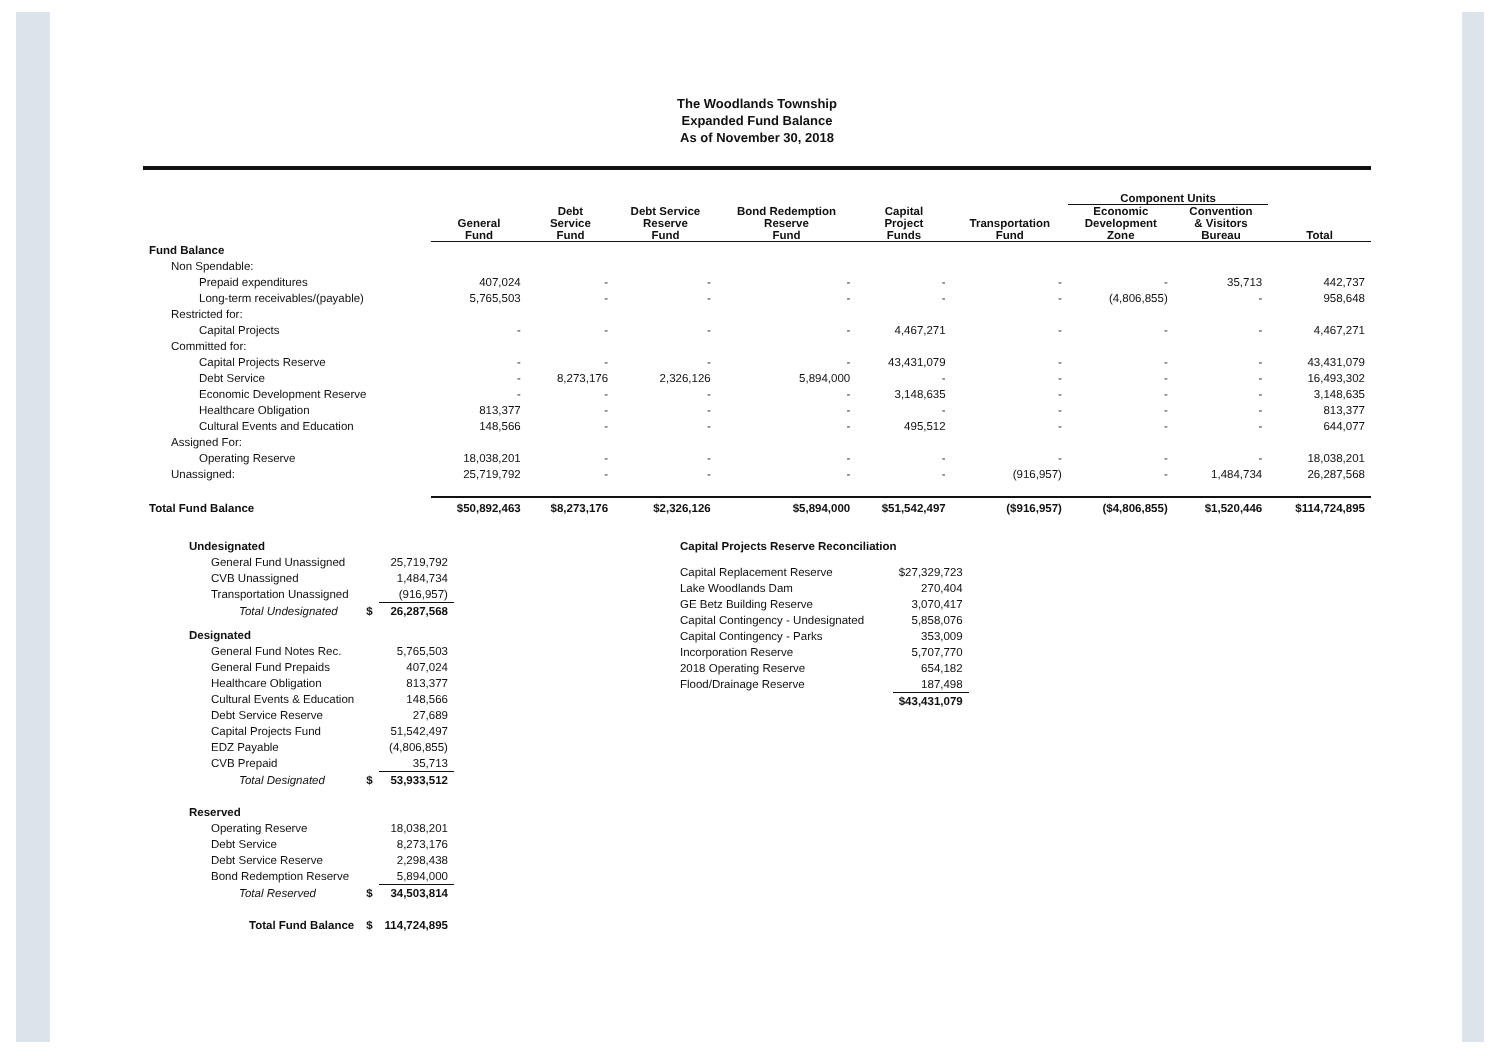The Woodlands Township
Expanded Fund Balance
As of November 30, 2018
| | | | | | | | Component Units | | |
| --- | --- | --- | --- | --- | --- | --- | --- | --- | --- |
| | General Fund | Debt Service Fund | Debt Service Reserve Fund | Bond Redemption Reserve Fund | Capital Project Funds | Transportation Fund | Economic Development Zone | Convention & Visitors Bureau | Total |
| Fund Balance | | | | | | | | | |
| Non Spendable: | | | | | | | | | |
| Prepaid expenditures | 407,024 | - | - | - | - | - | - | 35,713 | 442,737 |
| Long-term receivables/(payable) | 5,765,503 | - | - | - | - | - | (4,806,855) | - | 958,648 |
| Restricted for: | | | | | | | | | |
| Capital Projects | - | - | - | - | 4,467,271 | - | - | - | 4,467,271 |
| Committed for: | | | | | | | | | |
| Capital Projects Reserve | - | - | - | - | 43,431,079 | - | - | - | 43,431,079 |
| Debt Service | - | 8,273,176 | 2,326,126 | 5,894,000 | - | - | - | - | 16,493,302 |
| Economic Development Reserve | - | - | - | - | 3,148,635 | - | - | - | 3,148,635 |
| Healthcare Obligation | 813,377 | - | - | - | - | - | - | - | 813,377 |
| Cultural Events and Education | 148,566 | - | - | - | 495,512 | - | - | - | 644,077 |
| Assigned For: | | | | | | | | | |
| Operating Reserve | 18,038,201 | - | - | - | - | - | - | - | 18,038,201 |
| Unassigned: | 25,719,792 | - | - | - | - | (916,957) | - | 1,484,734 | 26,287,568 |
| Total Fund Balance | $50,892,463 | $8,273,176 | $2,326,126 | $5,894,000 | $51,542,497 | ($916,957) | ($4,806,855) | $1,520,446 | $114,724,895 |
| Undesignated | | |
| General Fund Unassigned | | 25,719,792 |
| CVB Unassigned | | 1,484,734 |
| Transportation Unassigned | | (916,957) |
| Total Undesignated | $ | 26,287,568 |
| Designated | | |
| General Fund Notes Rec. | | 5,765,503 |
| General Fund Prepaids | | 407,024 |
| Healthcare Obligation | | 813,377 |
| Cultural Events & Education | | 148,566 |
| Debt Service Reserve | | 27,689 |
| Capital Projects Fund | | 51,542,497 |
| EDZ Payable | | (4,806,855) |
| CVB Prepaid | | 35,713 |
| Total Designated | $ | 53,933,512 |
| Reserved | | |
| Operating Reserve | | 18,038,201 |
| Debt Service | | 8,273,176 |
| Debt Service Reserve | | 2,298,438 |
| Bond Redemption Reserve | | 5,894,000 |
| Total Reserved | $ | 34,503,814 |
| Total Fund Balance | $ | 114,724,895 |
| Capital Projects Reserve Reconciliation | |
| Capital Replacement Reserve | $27,329,723 |
| Lake Woodlands Dam | 270,404 |
| GE Betz Building Reserve | 3,070,417 |
| Capital Contingency - Undesignated | 5,858,076 |
| Capital Contingency - Parks | 353,009 |
| Incorporation Reserve | 5,707,770 |
| 2018 Operating Reserve | 654,182 |
| Flood/Drainage Reserve | 187,498 |
| | $43,431,079 |